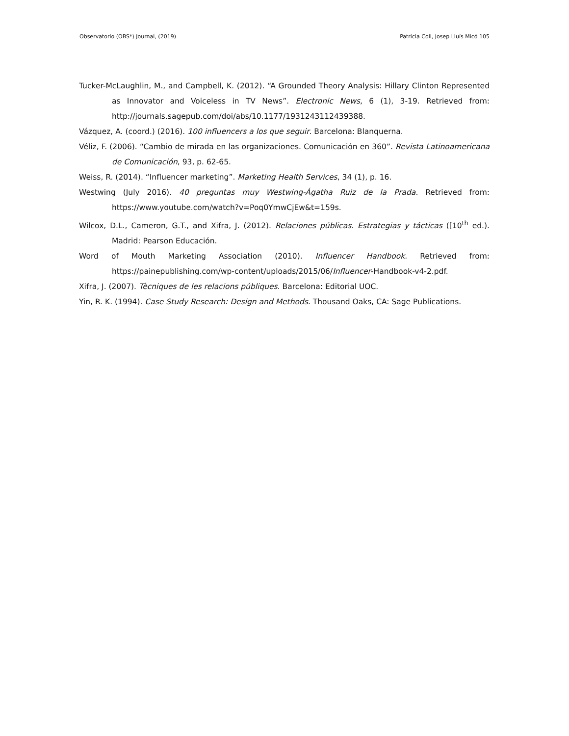Observatorio (OBS*) Journal, (2019) Patricia Coll, Josep Lluís Micó 105
Tucker-McLaughlin, M., and Campbell, K. (2012). “A Grounded Theory Analysis: Hillary Clinton Represented as Innovator and Voiceless in TV News”. Electronic News, 6 (1), 3-19. Retrieved from: http://journals.sagepub.com/doi/abs/10.1177/1931243112439388.
Vázquez, A. (coord.) (2016). 100 influencers a los que seguir. Barcelona: Blanquerna.
Véliz, F. (2006). “Cambio de mirada en las organizaciones. Comunicación en 360”. Revista Latinoamericana de Comunicación, 93, p. 62-65.
Weiss, R. (2014). “Influencer marketing”. Marketing Health Services, 34 (1), p. 16.
Westwing (July 2016). 40 preguntas muy Westwing-Ágatha Ruiz de la Prada. Retrieved from: https://www.youtube.com/watch?v=Poq0YmwCjEw&t=159s.
Wilcox, D.L., Cameron, G.T., and Xifra, J. (2012). Relaciones públicas. Estrategias y tácticas ([10<sup>th</sup> ed.). Madrid: Pearson Educación.
Word of Mouth Marketing Association (2010). Influencer Handbook. Retrieved from: https://painepublishing.com/wp-content/uploads/2015/06/Influencer-Handbook-v4-2.pdf.
Xifra, J. (2007). Tècniques de les relacions públiques. Barcelona: Editorial UOC.
Yin, R. K. (1994). Case Study Research: Design and Methods. Thousand Oaks, CA: Sage Publications.